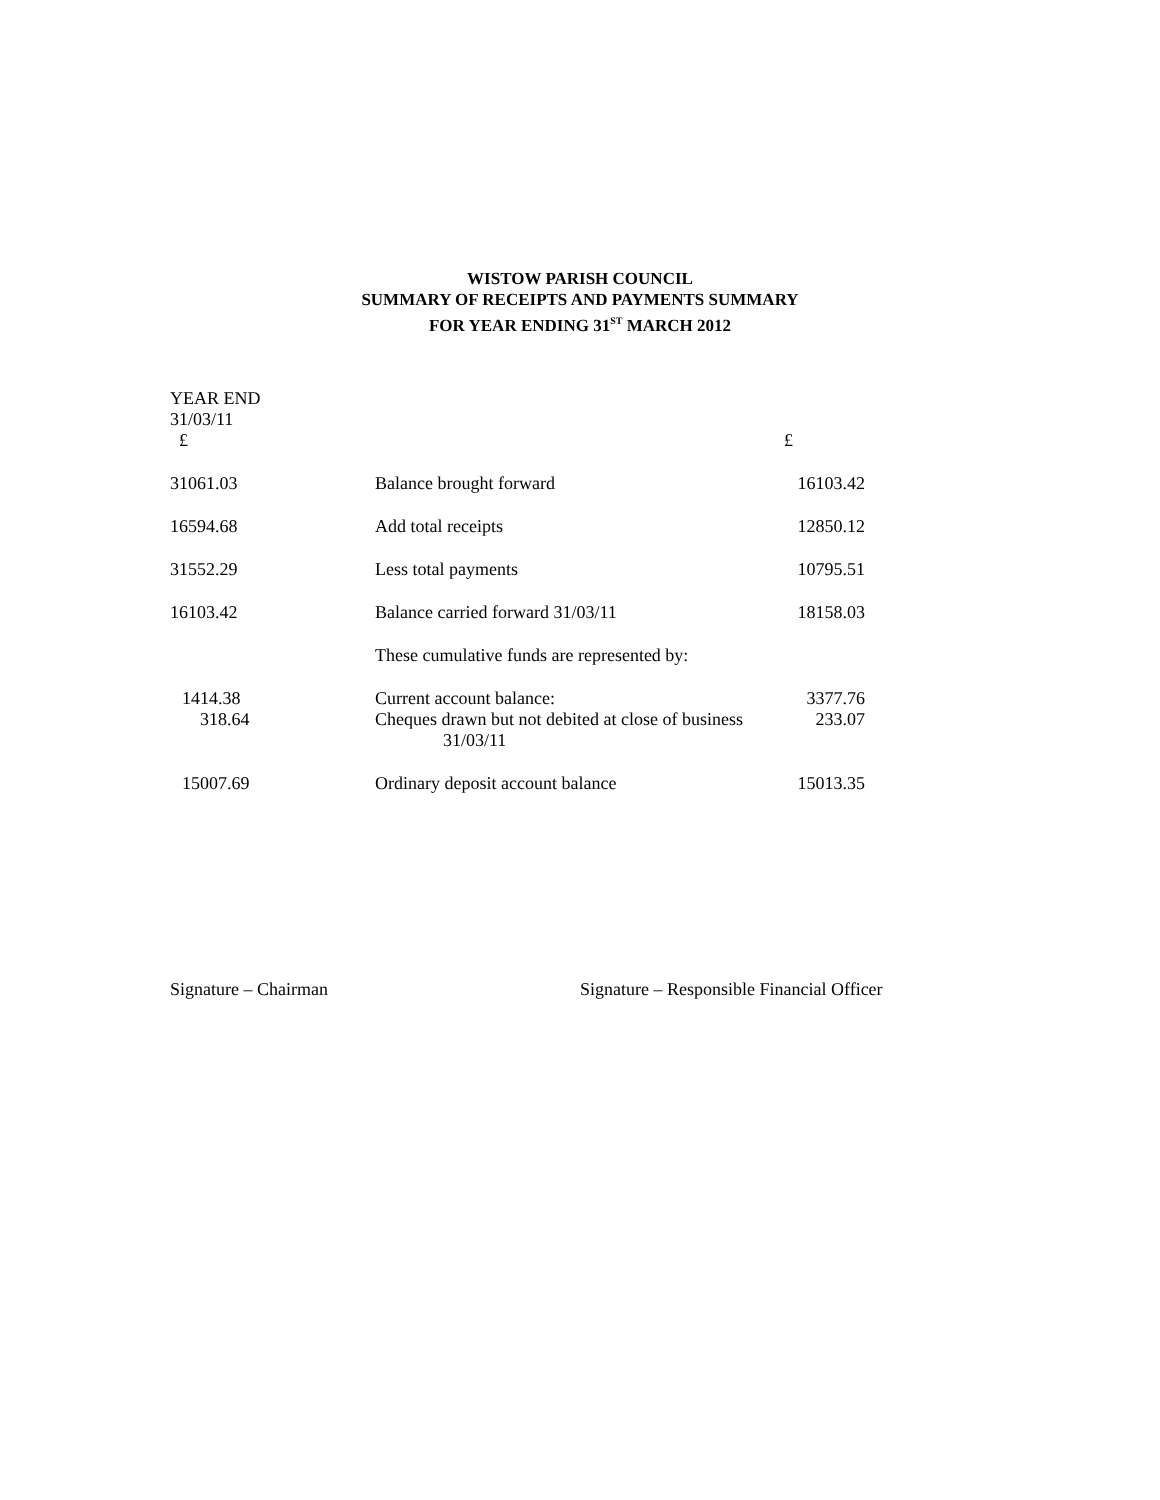WISTOW PARISH COUNCIL
SUMMARY OF RECEIPTS AND PAYMENTS SUMMARY
FOR YEAR ENDING 31<sup>ST</sup> MARCH 2012
| YEAR END 31/03/11 £ | | £ |
| 31061.03 | Balance brought forward | 16103.42 |
| 16594.68 | Add total receipts | 12850.12 |
| 31552.29 | Less total payments | 10795.51 |
| 16103.42 | Balance carried forward 31/03/11 | 18158.03 |
| | These cumulative funds are represented by: | |
| 1414.38 | Current account balance: | 3377.76 |
| 318.64 | Cheques drawn but not debited at close of business 31/03/11 | 233.07 |
| 15007.69 | Ordinary deposit account balance | 15013.35 |
Signature – Chairman Signature – Responsible Financial Officer